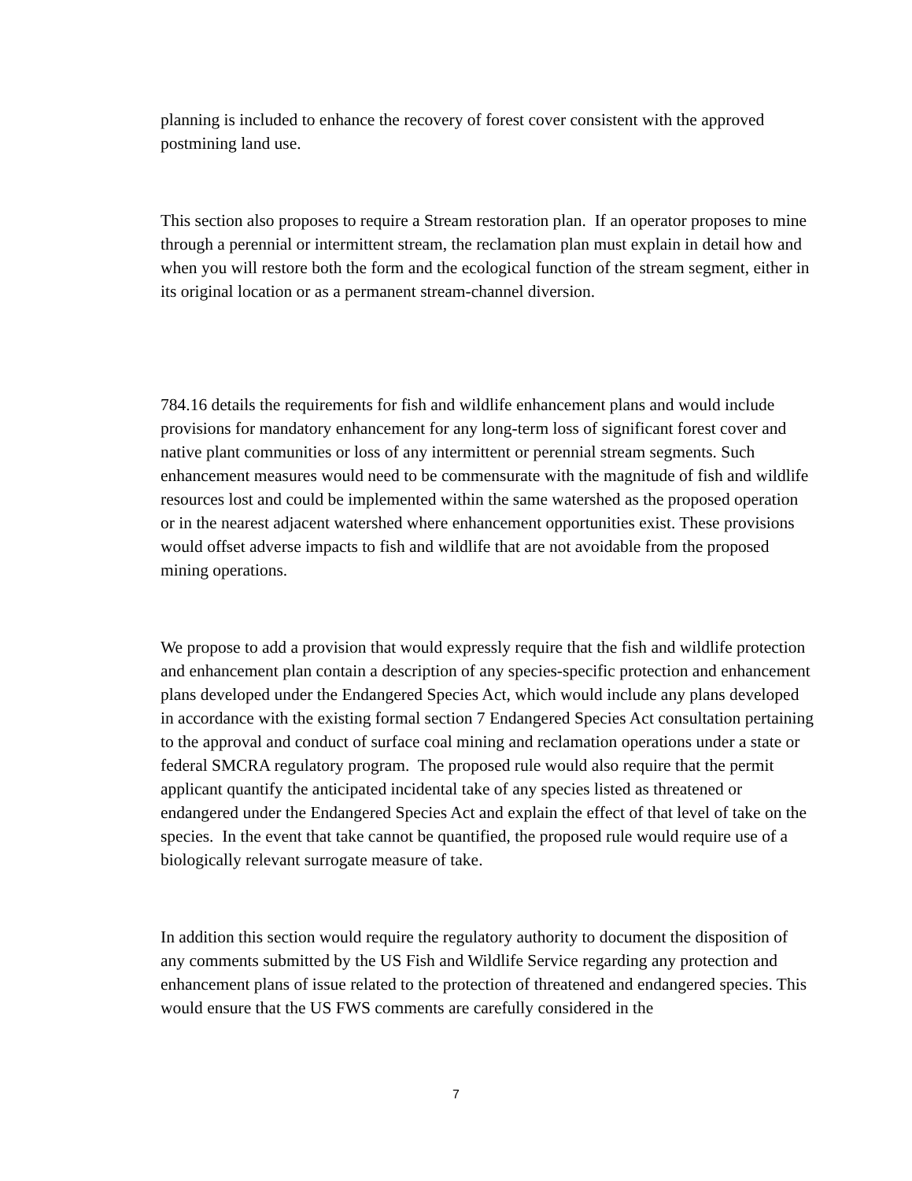planning is included to enhance the recovery of forest cover consistent with the approved postmining land use.
This section also proposes to require a Stream restoration plan. If an operator proposes to mine through a perennial or intermittent stream, the reclamation plan must explain in detail how and when you will restore both the form and the ecological function of the stream segment, either in its original location or as a permanent stream-channel diversion.
784.16 details the requirements for fish and wildlife enhancement plans and would include provisions for mandatory enhancement for any long-term loss of significant forest cover and native plant communities or loss of any intermittent or perennial stream segments. Such enhancement measures would need to be commensurate with the magnitude of fish and wildlife resources lost and could be implemented within the same watershed as the proposed operation or in the nearest adjacent watershed where enhancement opportunities exist. These provisions would offset adverse impacts to fish and wildlife that are not avoidable from the proposed mining operations.
We propose to add a provision that would expressly require that the fish and wildlife protection and enhancement plan contain a description of any species-specific protection and enhancement plans developed under the Endangered Species Act, which would include any plans developed in accordance with the existing formal section 7 Endangered Species Act consultation pertaining to the approval and conduct of surface coal mining and reclamation operations under a state or federal SMCRA regulatory program. The proposed rule would also require that the permit applicant quantify the anticipated incidental take of any species listed as threatened or endangered under the Endangered Species Act and explain the effect of that level of take on the species. In the event that take cannot be quantified, the proposed rule would require use of a biologically relevant surrogate measure of take.
In addition this section would require the regulatory authority to document the disposition of any comments submitted by the US Fish and Wildlife Service regarding any protection and enhancement plans of issue related to the protection of threatened and endangered species. This would ensure that the US FWS comments are carefully considered in the
7